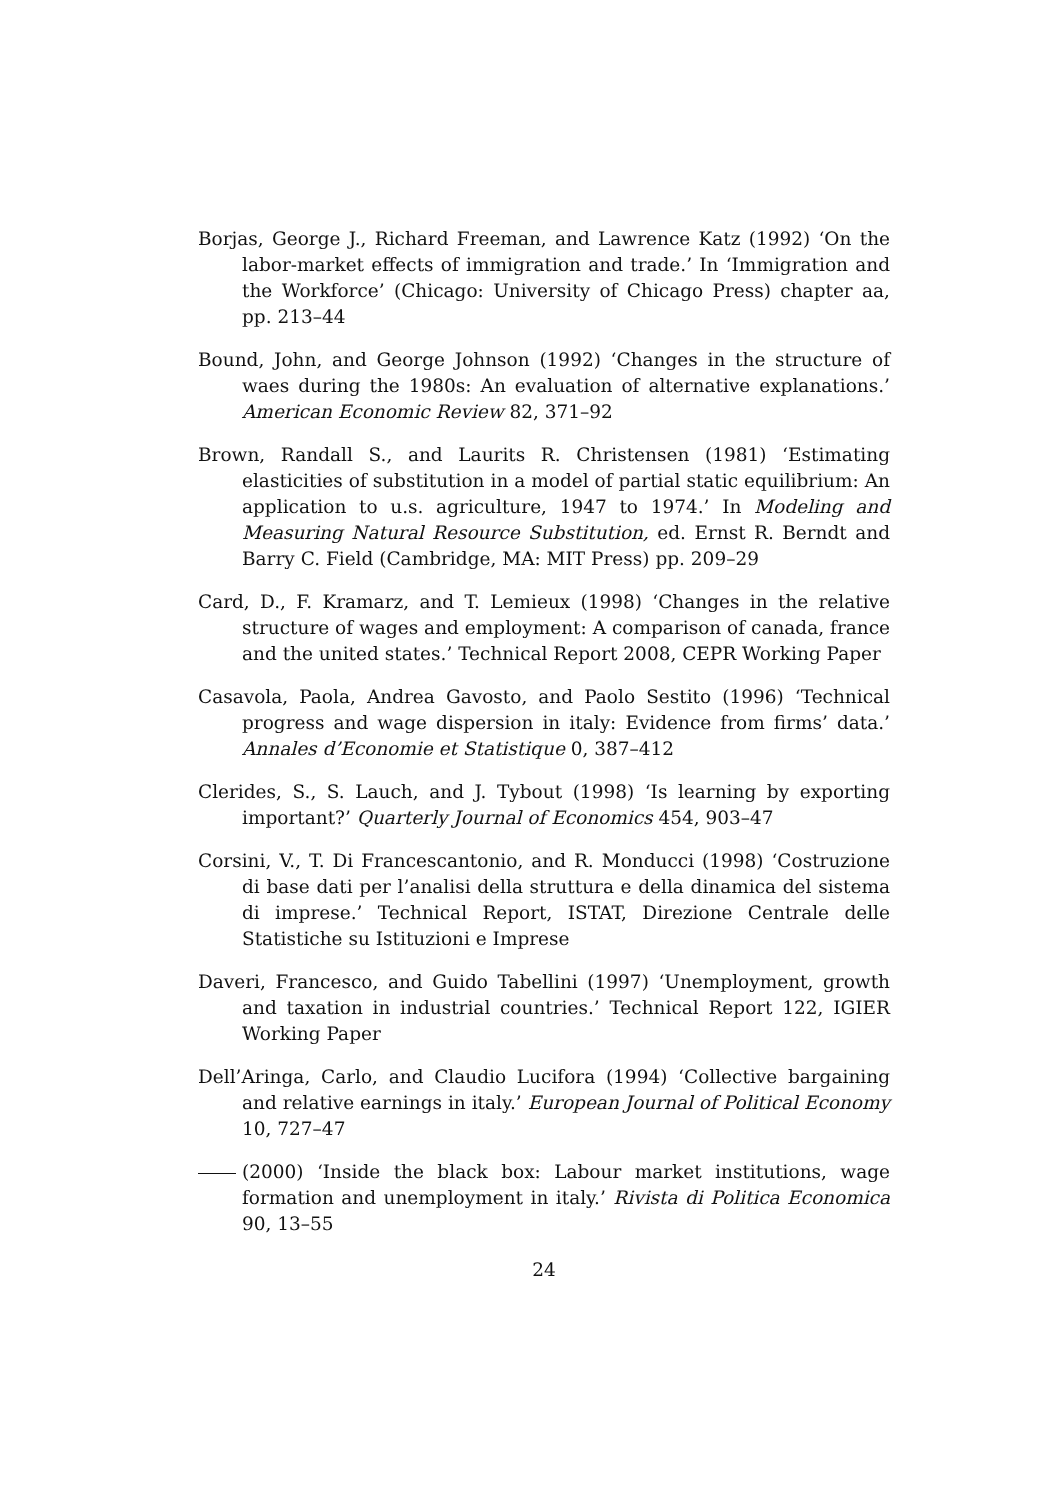Borjas, George J., Richard Freeman, and Lawrence Katz (1992) ‘On the labor-market effects of immigration and trade.’ In ‘Immigration and the Workforce’ (Chicago: University of Chicago Press) chapter aa, pp. 213–44
Bound, John, and George Johnson (1992) ‘Changes in the structure of waes during the 1980s: An evaluation of alternative explanations.’ American Economic Review 82, 371–92
Brown, Randall S., and Laurits R. Christensen (1981) ‘Estimating elasticities of substitution in a model of partial static equilibrium: An application to u.s. agriculture, 1947 to 1974.’ In Modeling and Measuring Natural Resource Substitution, ed. Ernst R. Berndt and Barry C. Field (Cambridge, MA: MIT Press) pp. 209–29
Card, D., F. Kramarz, and T. Lemieux (1998) ‘Changes in the relative structure of wages and employment: A comparison of canada, france and the united states.’ Technical Report 2008, CEPR Working Paper
Casavola, Paola, Andrea Gavosto, and Paolo Sestito (1996) ‘Technical progress and wage dispersion in italy: Evidence from firms’ data.’ Annales d’Economie et Statistique 0, 387–412
Clerides, S., S. Lauch, and J. Tybout (1998) ‘Is learning by exporting important?’ Quarterly Journal of Economics 454, 903–47
Corsini, V., T. Di Francescantonio, and R. Monducci (1998) ‘Costruzione di base dati per l’analisi della struttura e della dinamica del sistema di imprese.’ Technical Report, ISTAT, Direzione Centrale delle Statistiche su Istituzioni e Imprese
Daveri, Francesco, and Guido Tabellini (1997) ‘Unemployment, growth and taxation in industrial countries.’ Technical Report 122, IGIER Working Paper
Dell’Aringa, Carlo, and Claudio Lucifora (1994) ‘Collective bargaining and relative earnings in italy.’ European Journal of Political Economy 10, 727–47
(2000) ‘Inside the black box: Labour market institutions, wage formation and unemployment in italy.’ Rivista di Politica Economica 90, 13–55
24